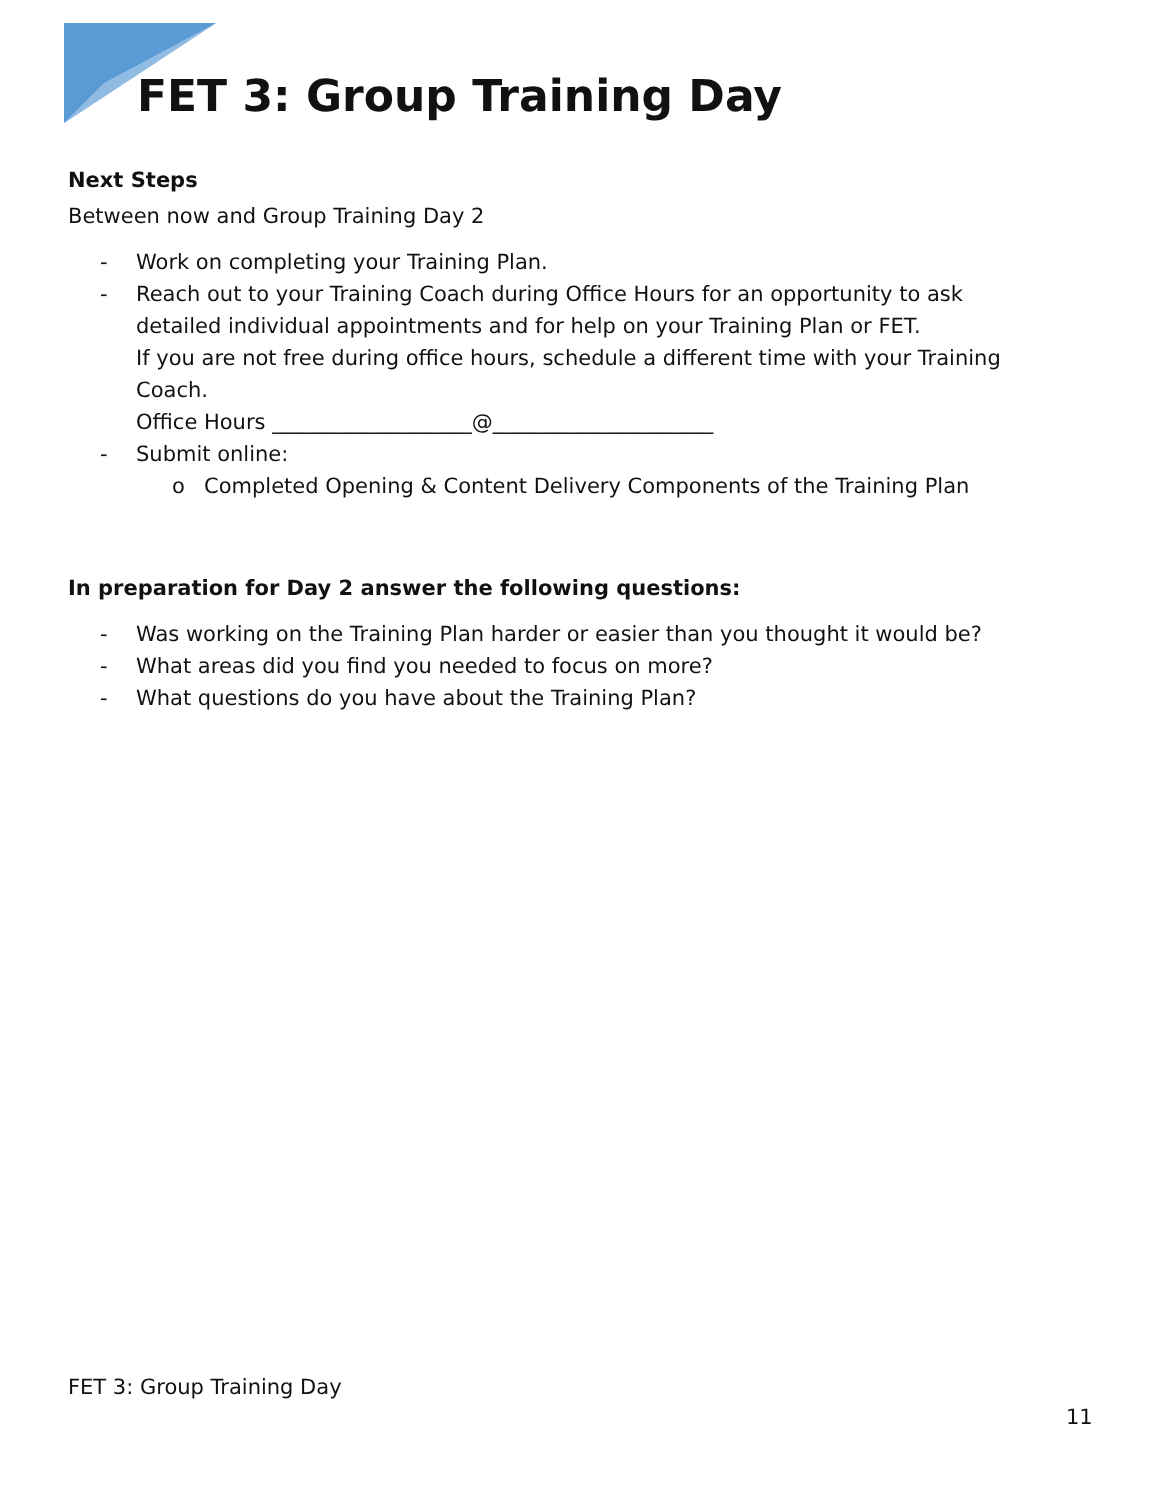FET 3: Group Training Day
Next Steps
Between now and Group Training Day 2
- Work on completing your Training Plan.
- Reach out to your Training Coach during Office Hours for an opportunity to ask detailed individual appointments and for help on your Training Plan or FET.
If you are not free during office hours, schedule a different time with your Training Coach.
Office Hours ___________________@_____________________
- Submit online:
o Completed Opening & Content Delivery Components of the Training Plan
In preparation for Day 2 answer the following questions:
- Was working on the Training Plan harder or easier than you thought it would be?
- What areas did you find you needed to focus on more?
- What questions do you have about the Training Plan?
FET 3: Group Training Day
11